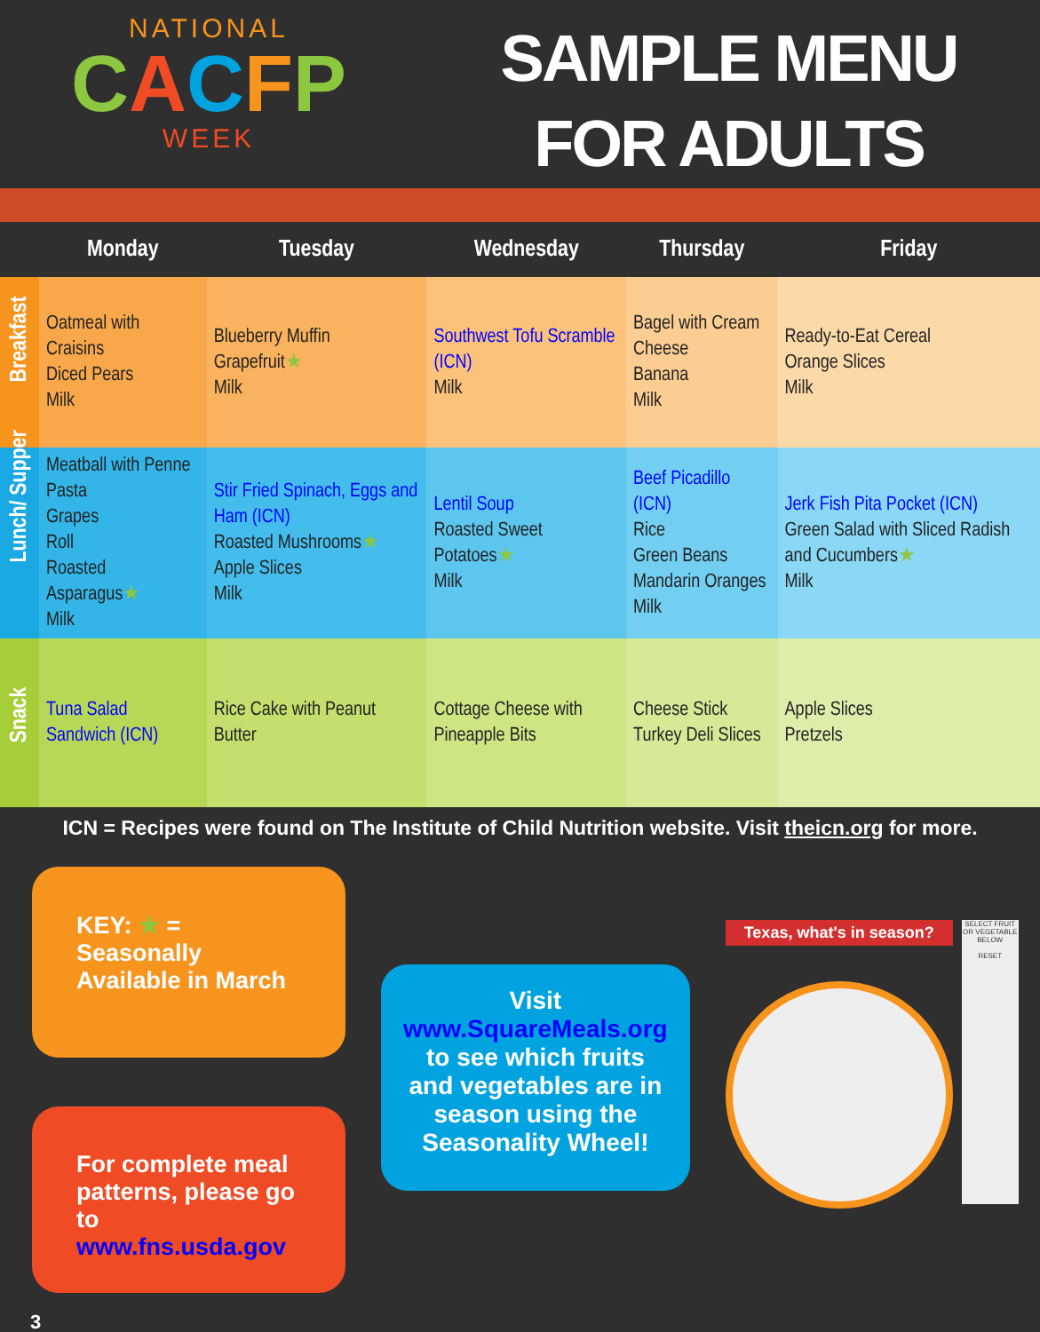NATIONAL
CACFP
WEEK
SAMPLE MENU
FOR ADULTS
| | Monday | Tuesday | Wednesday | Thursday | Friday |
| --- | --- | --- | --- | --- | --- |
| Breakfast | Oatmeal with Craisins Diced Pears Milk | Blueberry Muffin Grapefruit ★ Milk | Southwest Tofu Scramble (ICN) Milk | Bagel with Cream Cheese Banana Milk | Ready-to-Eat Cereal Orange Slices Milk |
| Lunch/ Supper | Meatball with Penne Pasta Grapes Roll Roasted Asparagus ★ Milk | Stir Fried Spinach, Eggs and Ham (ICN) Roasted Mushrooms ★ Apple Slices Milk | Lentil Soup Roasted Sweet Potatoes ★ Milk | Beef Picadillo (ICN) Rice Green Beans Mandarin Oranges Milk | Jerk Fish Pita Pocket (ICN) Green Salad with Sliced Radish and Cucumbers ★ Milk |
| Snack | Tuna Salad Sandwich (ICN) | Rice Cake with Peanut Butter | Cottage Cheese with Pineapple Bits | Cheese Stick Turkey Deli Slices | Apple Slices Pretzels |
ICN = Recipes were found on The Institute of Child Nutrition website. Visit theicn.org for more.
KEY: ★ =
Seasonally Available in March
For complete meal patterns, please go to www.fns.usda.gov
Visit
www.SquareMeals.org
to see which fruits and vegetables are in season using the Seasonality Wheel!
Texas, what's in season?
SELECT FRUIT OR VEGETABLE BELOW
RESET
3